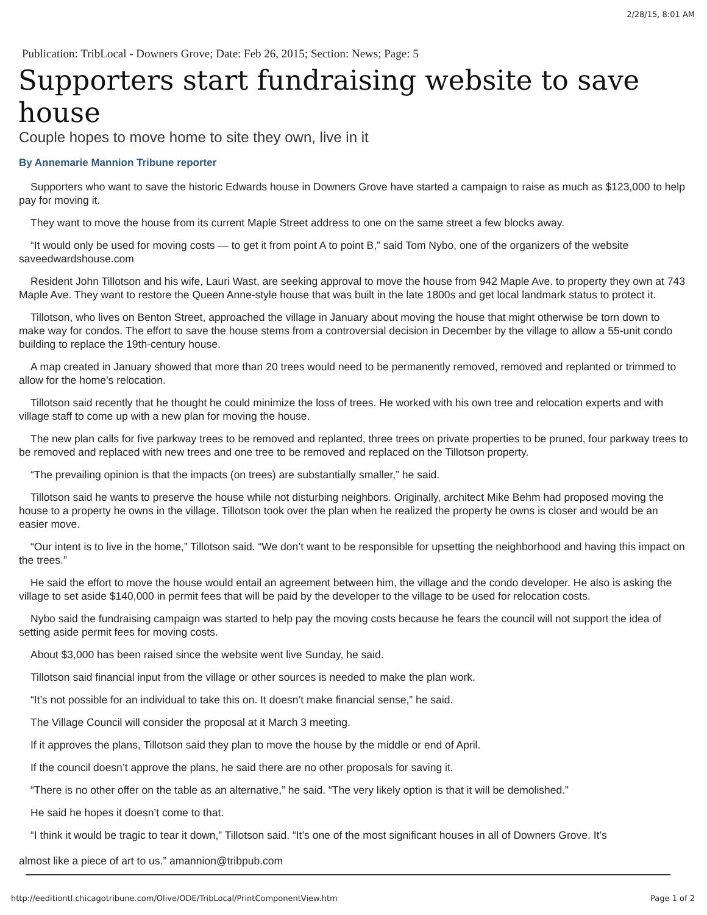2/28/15, 8:01 AM
Publication: TribLocal - Downers Grove; Date: Feb 26, 2015; Section: News; Page: 5
Supporters start fundraising website to save house
Couple hopes to move home to site they own, live in it
By Annemarie Mannion Tribune reporter
Supporters who want to save the historic Edwards house in Downers Grove have started a campaign to raise as much as $123,000 to help pay for moving it.
They want to move the house from its current Maple Street address to one on the same street a few blocks away.
“It would only be used for moving costs — to get it from point A to point B,” said Tom Nybo, one of the organizers of the website saveedwardshouse.com
Resident John Tillotson and his wife, Lauri Wast, are seeking approval to move the house from 942 Maple Ave. to property they own at 743 Maple Ave. They want to restore the Queen Anne-style house that was built in the late 1800s and get local landmark status to protect it.
Tillotson, who lives on Benton Street, approached the village in January about moving the house that might otherwise be torn down to make way for condos. The effort to save the house stems from a controversial decision in December by the village to allow a 55-unit condo building to replace the 19th-century house.
A map created in January showed that more than 20 trees would need to be permanently removed, removed and replanted or trimmed to allow for the home’s relocation.
Tillotson said recently that he thought he could minimize the loss of trees. He worked with his own tree and relocation experts and with village staff to come up with a new plan for moving the house.
The new plan calls for five parkway trees to be removed and replanted, three trees on private properties to be pruned, four parkway trees to be removed and replaced with new trees and one tree to be removed and replaced on the Tillotson property.
“The prevailing opinion is that the impacts (on trees) are substantially smaller,” he said.
Tillotson said he wants to preserve the house while not disturbing neighbors. Originally, architect Mike Behm had proposed moving the house to a property he owns in the village. Tillotson took over the plan when he realized the property he owns is closer and would be an easier move.
“Our intent is to live in the home,” Tillotson said. “We don’t want to be responsible for upsetting the neighborhood and having this impact on the trees.”
He said the effort to move the house would entail an agreement between him, the village and the condo developer. He also is asking the village to set aside $140,000 in permit fees that will be paid by the developer to the village to be used for relocation costs.
Nybo said the fundraising campaign was started to help pay the moving costs because he fears the council will not support the idea of setting aside permit fees for moving costs.
About $3,000 has been raised since the website went live Sunday, he said.
Tillotson said financial input from the village or other sources is needed to make the plan work.
“It’s not possible for an individual to take this on. It doesn’t make financial sense,” he said.
The Village Council will consider the proposal at it March 3 meeting.
If it approves the plans, Tillotson said they plan to move the house by the middle or end of April.
If the council doesn’t approve the plans, he said there are no other proposals for saving it.
“There is no other offer on the table as an alternative,” he said. “The very likely option is that it will be demolished.”
He said he hopes it doesn’t come to that.
“I think it would be tragic to tear it down,” Tillotson said. “It’s one of the most significant houses in all of Downers Grove. It’s
almost like a piece of art to us.” amannion@tribpub.com
http://eeditiontl.chicagotribune.com/Olive/ODE/TribLocal/PrintComponentView.htm Page 1 of 2